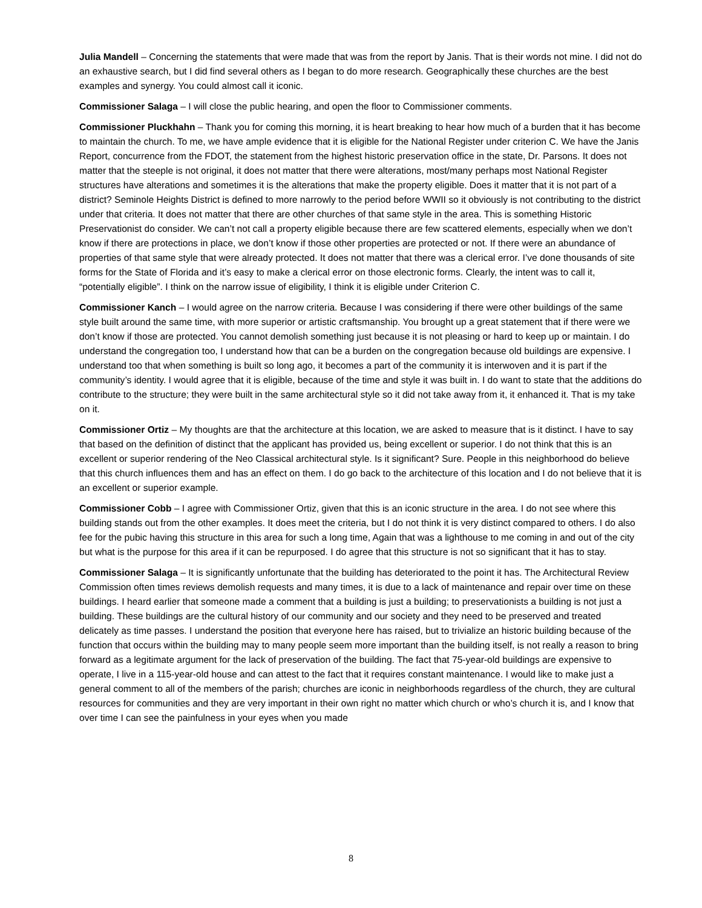Julia Mandell – Concerning the statements that were made that was from the report by Janis. That is their words not mine. I did not do an exhaustive search, but I did find several others as I began to do more research. Geographically these churches are the best examples and synergy. You could almost call it iconic.
Commissioner Salaga – I will close the public hearing, and open the floor to Commissioner comments.
Commissioner Pluckhahn – Thank you for coming this morning, it is heart breaking to hear how much of a burden that it has become to maintain the church. To me, we have ample evidence that it is eligible for the National Register under criterion C. We have the Janis Report, concurrence from the FDOT, the statement from the highest historic preservation office in the state, Dr. Parsons. It does not matter that the steeple is not original, it does not matter that there were alterations, most/many perhaps most National Register structures have alterations and sometimes it is the alterations that make the property eligible. Does it matter that it is not part of a district? Seminole Heights District is defined to more narrowly to the period before WWII so it obviously is not contributing to the district under that criteria. It does not matter that there are other churches of that same style in the area. This is something Historic Preservationist do consider. We can’t not call a property eligible because there are few scattered elements, especially when we don’t know if there are protections in place, we don’t know if those other properties are protected or not. If there were an abundance of properties of that same style that were already protected. It does not matter that there was a clerical error. I’ve done thousands of site forms for the State of Florida and it’s easy to make a clerical error on those electronic forms. Clearly, the intent was to call it, “potentially eligible”. I think on the narrow issue of eligibility, I think it is eligible under Criterion C.
Commissioner Kanch – I would agree on the narrow criteria. Because I was considering if there were other buildings of the same style built around the same time, with more superior or artistic craftsmanship. You brought up a great statement that if there were we don’t know if those are protected. You cannot demolish something just because it is not pleasing or hard to keep up or maintain. I do understand the congregation too, I understand how that can be a burden on the congregation because old buildings are expensive. I understand too that when something is built so long ago, it becomes a part of the community it is interwoven and it is part if the community’s identity. I would agree that it is eligible, because of the time and style it was built in. I do want to state that the additions do contribute to the structure; they were built in the same architectural style so it did not take away from it, it enhanced it. That is my take on it.
Commissioner Ortiz – My thoughts are that the architecture at this location, we are asked to measure that is it distinct. I have to say that based on the definition of distinct that the applicant has provided us, being excellent or superior. I do not think that this is an excellent or superior rendering of the Neo Classical architectural style. Is it significant? Sure. People in this neighborhood do believe that this church influences them and has an effect on them. I do go back to the architecture of this location and I do not believe that it is an excellent or superior example.
Commissioner Cobb – I agree with Commissioner Ortiz, given that this is an iconic structure in the area. I do not see where this building stands out from the other examples. It does meet the criteria, but I do not think it is very distinct compared to others. I do also fee for the pubic having this structure in this area for such a long time, Again that was a lighthouse to me coming in and out of the city but what is the purpose for this area if it can be repurposed. I do agree that this structure is not so significant that it has to stay.
Commissioner Salaga – It is significantly unfortunate that the building has deteriorated to the point it has. The Architectural Review Commission often times reviews demolish requests and many times, it is due to a lack of maintenance and repair over time on these buildings. I heard earlier that someone made a comment that a building is just a building; to preservationists a building is not just a building. These buildings are the cultural history of our community and our society and they need to be preserved and treated delicately as time passes. I understand the position that everyone here has raised, but to trivialize an historic building because of the function that occurs within the building may to many people seem more important than the building itself, is not really a reason to bring forward as a legitimate argument for the lack of preservation of the building. The fact that 75-year-old buildings are expensive to operate, I live in a 115-year-old house and can attest to the fact that it requires constant maintenance. I would like to make just a general comment to all of the members of the parish; churches are iconic in neighborhoods regardless of the church, they are cultural resources for communities and they are very important in their own right no matter which church or who’s church it is, and I know that over time I can see the painfulness in your eyes when you made
8